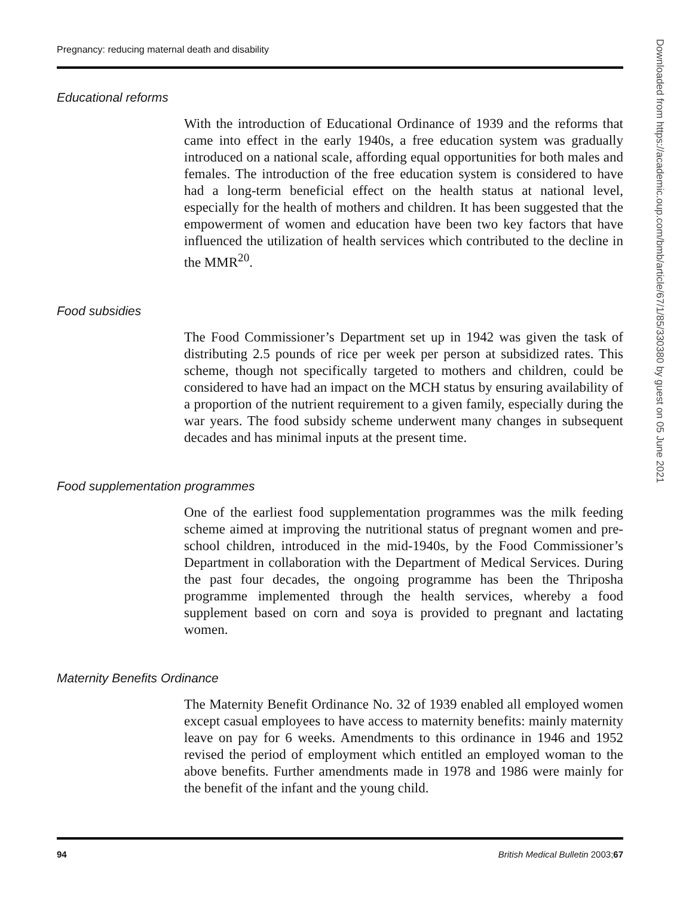Pregnancy: reducing maternal death and disability
Educational reforms
With the introduction of Educational Ordinance of 1939 and the reforms that came into effect in the early 1940s, a free education system was gradually introduced on a national scale, affording equal opportunities for both males and females. The introduction of the free education system is considered to have had a long-term beneficial effect on the health status at national level, especially for the health of mothers and children. It has been suggested that the empowerment of women and education have been two key factors that have influenced the utilization of health services which contributed to the decline in the MMR<sup>20</sup>.
Food subsidies
The Food Commissioner’s Department set up in 1942 was given the task of distributing 2.5 pounds of rice per week per person at subsidized rates. This scheme, though not specifically targeted to mothers and children, could be considered to have had an impact on the MCH status by ensuring availability of a proportion of the nutrient requirement to a given family, especially during the war years. The food subsidy scheme underwent many changes in subsequent decades and has minimal inputs at the present time.
Food supplementation programmes
One of the earliest food supplementation programmes was the milk feeding scheme aimed at improving the nutritional status of pregnant women and pre-school children, introduced in the mid-1940s, by the Food Commissioner’s Department in collaboration with the Department of Medical Services. During the past four decades, the ongoing programme has been the Thriposha programme implemented through the health services, whereby a food supplement based on corn and soya is provided to pregnant and lactating women.
Maternity Benefits Ordinance
The Maternity Benefit Ordinance No. 32 of 1939 enabled all employed women except casual employees to have access to maternity benefits: mainly maternity leave on pay for 6 weeks. Amendments to this ordinance in 1946 and 1952 revised the period of employment which entitled an employed woman to the above benefits. Further amendments made in 1978 and 1986 were mainly for the benefit of the infant and the young child.
94 British Medical Bulletin 2003;67
Downloaded from https://academic.oup.com/bmb/article/67/1/85/330380 by guest on 05 June 2021